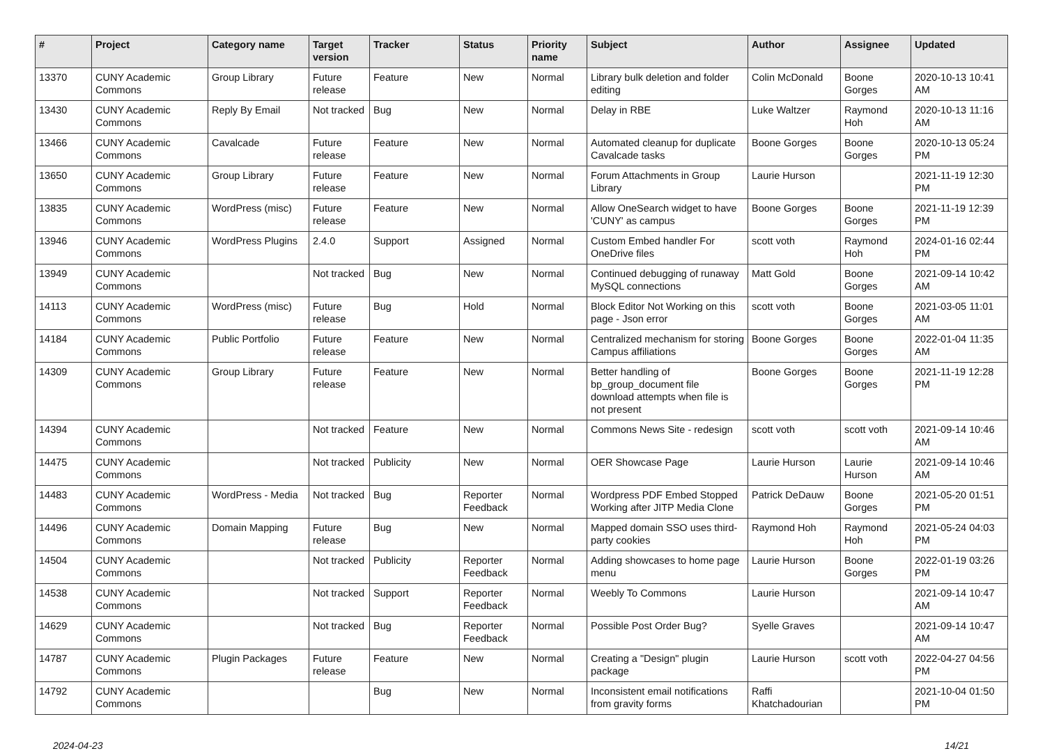| # | Project | Category name | Target version | Tracker | Status | Priority name | Subject | Author | Assignee | Updated |
| --- | --- | --- | --- | --- | --- | --- | --- | --- | --- | --- |
| 13370 | CUNY Academic Commons | Group Library | Future release | Feature | New | Normal | Library bulk deletion and folder editing | Colin McDonald | Boone Gorges | 2020-10-13 10:41 AM |
| 13430 | CUNY Academic Commons | Reply By Email | Not tracked | Bug | New | Normal | Delay in RBE | Luke Waltzer | Raymond Hoh | 2020-10-13 11:16 AM |
| 13466 | CUNY Academic Commons | Cavalcade | Future release | Feature | New | Normal | Automated cleanup for duplicate Cavalcade tasks | Boone Gorges | Boone Gorges | 2020-10-13 05:24 PM |
| 13650 | CUNY Academic Commons | Group Library | Future release | Feature | New | Normal | Forum Attachments in Group Library | Laurie Hurson | | 2021-11-19 12:30 PM |
| 13835 | CUNY Academic Commons | WordPress (misc) | Future release | Feature | New | Normal | Allow OneSearch widget to have 'CUNY' as campus | Boone Gorges | Boone Gorges | 2021-11-19 12:39 PM |
| 13946 | CUNY Academic Commons | WordPress Plugins | 2.4.0 | Support | Assigned | Normal | Custom Embed handler For OneDrive files | scott voth | Raymond Hoh | 2024-01-16 02:44 PM |
| 13949 | CUNY Academic Commons | | Not tracked | Bug | New | Normal | Continued debugging of runaway MySQL connections | Matt Gold | Boone Gorges | 2021-09-14 10:42 AM |
| 14113 | CUNY Academic Commons | WordPress (misc) | Future release | Bug | Hold | Normal | Block Editor Not Working on this page - Json error | scott voth | Boone Gorges | 2021-03-05 11:01 AM |
| 14184 | CUNY Academic Commons | Public Portfolio | Future release | Feature | New | Normal | Centralized mechanism for storing Campus affiliations | Boone Gorges | Boone Gorges | 2022-01-04 11:35 AM |
| 14309 | CUNY Academic Commons | Group Library | Future release | Feature | New | Normal | Better handling of bp_group_document file download attempts when file is not present | Boone Gorges | Boone Gorges | 2021-11-19 12:28 PM |
| 14394 | CUNY Academic Commons | | Not tracked | Feature | New | Normal | Commons News Site - redesign | scott voth | scott voth | 2021-09-14 10:46 AM |
| 14475 | CUNY Academic Commons | | Not tracked | Publicity | New | Normal | OER Showcase Page | Laurie Hurson | Laurie Hurson | 2021-09-14 10:46 AM |
| 14483 | CUNY Academic Commons | WordPress - Media | Not tracked | Bug | Reporter Feedback | Normal | Wordpress PDF Embed Stopped Working after JITP Media Clone | Patrick DeDauw | Boone Gorges | 2021-05-20 01:51 PM |
| 14496 | CUNY Academic Commons | Domain Mapping | Future release | Bug | New | Normal | Mapped domain SSO uses third-party cookies | Raymond Hoh | Raymond Hoh | 2021-05-24 04:03 PM |
| 14504 | CUNY Academic Commons | | Not tracked | Publicity | Reporter Feedback | Normal | Adding showcases to home page menu | Laurie Hurson | Boone Gorges | 2022-01-19 03:26 PM |
| 14538 | CUNY Academic Commons | | Not tracked | Support | Reporter Feedback | Normal | Weebly To Commons | Laurie Hurson | | 2021-09-14 10:47 AM |
| 14629 | CUNY Academic Commons | | Not tracked | Bug | Reporter Feedback | Normal | Possible Post Order Bug? | Syelle Graves | | 2021-09-14 10:47 AM |
| 14787 | CUNY Academic Commons | Plugin Packages | Future release | Feature | New | Normal | Creating a "Design" plugin package | Laurie Hurson | scott voth | 2022-04-27 04:56 PM |
| 14792 | CUNY Academic Commons | | | Bug | New | Normal | Inconsistent email notifications from gravity forms | Raffi Khatchadourian | | 2021-10-04 01:50 PM |
2024-04-23 14/21